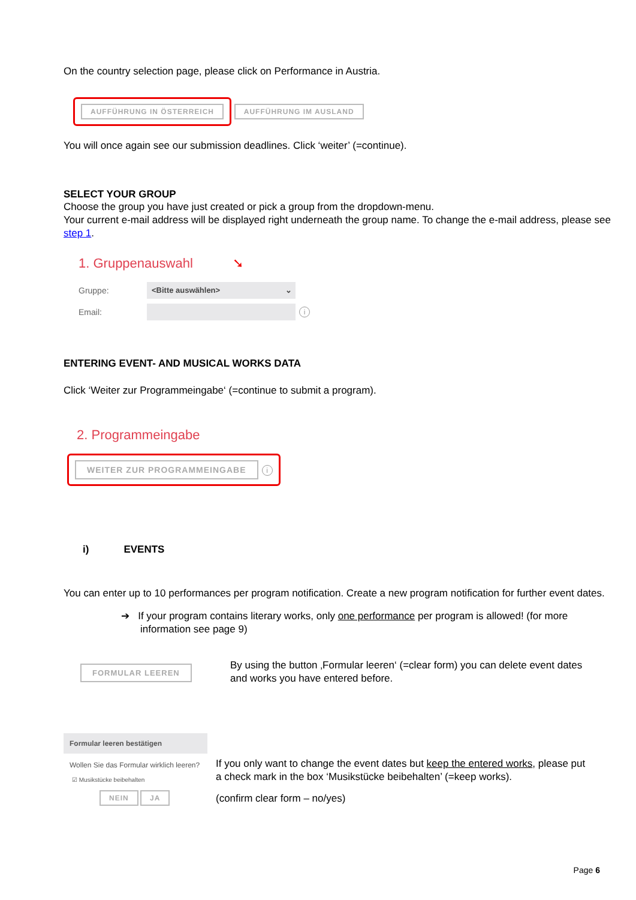On the country selection page, please click on Performance in Austria.
AUFFÜHRUNG IN ÖSTERREICH AUFFÜHRUNG IM AUSLAND
You will once again see our submission deadlines. Click ‘weiter’ (=continue).
SELECT YOUR GROUP
Choose the group you have just created or pick a group from the dropdown-menu.
Your current e-mail address will be displayed right underneath the group name. To change the e-mail address, please see step 1.
1. Gruppenauswahl ➘
Gruppe: <Bitte auswählen> ⌄
Email: i
ENTERING EVENT- AND MUSICAL WORKS DATA
Click ‘Weiter zur Programmeingabe‘ (=continue to submit a program).
2. Programmeingabe
WEITER ZUR PROGRAMMEINGABE i
i) EVENTS
You can enter up to 10 performances per program notification. Create a new program notification for further event dates.
➔ If your program contains literary works, only one performance per program is allowed! (for more information see page 9)
FORMULAR LEEREN
By using the button ‚Formular leeren‘ (=clear form) you can delete event dates and works you have entered before.
Formular leeren bestätigen
Wollen Sie das Formular wirklich leeren?
☑ Musikstücke beibehalten
NEIN JA
If you only want to change the event dates but keep the entered works, please put a check mark in the box ‘Musikstücke beibehalten’ (=keep works).
(confirm clear form – no/yes)
Page 6